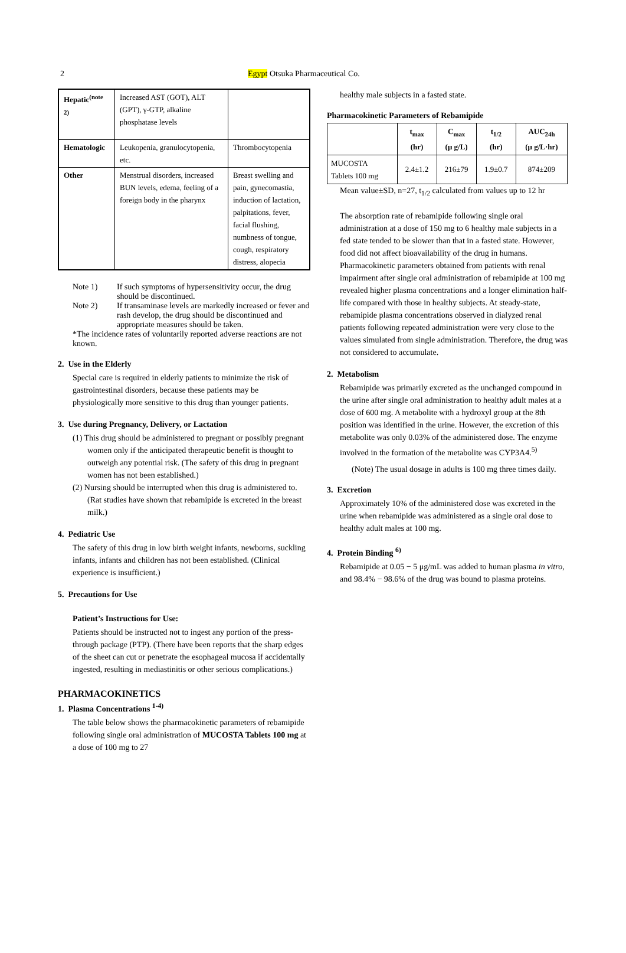2 Egypt Otsuka Pharmaceutical Co.
| Hepatic<sup>(note 2)</sup> | Increased AST (GOT), ALT (GPT), γ-GTP, alkaline phosphatase levels | |
| Hematologic | Leukopenia, granulocytopenia, etc. | Thrombocytopenia |
| Other | Menstrual disorders, increased BUN levels, edema, feeling of a foreign body in the pharynx | Breast swelling and pain, gynecomastia, induction of lactation, palpitations, fever, facial flushing, numbness of tongue, cough, respiratory distress, alopecia |
Note 1) If such symptoms of hypersensitivity occur, the drug should be discontinued.
Note 2) If transaminase levels are markedly increased or fever and rash develop, the drug should be discontinued and appropriate measures should be taken.
*The incidence rates of voluntarily reported adverse reactions are not known.
2. Use in the Elderly
Special care is required in elderly patients to minimize the risk of gastrointestinal disorders, because these patients may be physiologically more sensitive to this drug than younger patients.
3. Use during Pregnancy, Delivery, or Lactation
(1) This drug should be administered to pregnant or possibly pregnant women only if the anticipated therapeutic benefit is thought to outweigh any potential risk. (The safety of this drug in pregnant women has not been established.)
(2) Nursing should be interrupted when this drug is administered to. (Rat studies have shown that rebamipide is excreted in the breast milk.)
4. Pediatric Use
The safety of this drug in low birth weight infants, newborns, suckling infants, infants and children has not been established. (Clinical experience is insufficient.)
5. Precautions for Use
Patient’s Instructions for Use:
Patients should be instructed not to ingest any portion of the press-through package (PTP). (There have been reports that the sharp edges of the sheet can cut or penetrate the esophageal mucosa if accidentally ingested, resulting in mediastinitis or other serious complications.)
PHARMACOKINETICS
1. Plasma Concentrations <sup>1-4)</sup>
The table below shows the pharmacokinetic parameters of rebamipide following single oral administration of MUCOSTA Tablets 100 mg at a dose of 100 mg to 27
healthy male subjects in a fasted state.
Pharmacokinetic Parameters of Rebamipide
| | t<sub>max</sub> (hr) | C<sub>max</sub> (μ g/L) | t<sub>1/2</sub> (hr) | AUC<sub>24h</sub> (μ g/L·hr) |
| --- | --- | --- | --- | --- |
| MUCOSTA Tablets 100 mg | 2.4±1.2 | 216±79 | 1.9±0.7 | 874±209 |
Mean value±SD, n=27, t<sub>1/2</sub> calculated from values up to 12 hr
The absorption rate of rebamipide following single oral administration at a dose of 150 mg to 6 healthy male subjects in a fed state tended to be slower than that in a fasted state. However, food did not affect bioavailability of the drug in humans.
Pharmacokinetic parameters obtained from patients with renal impairment after single oral administration of rebamipide at 100 mg revealed higher plasma concentrations and a longer elimination half-life compared with those in healthy subjects. At steady-state, rebamipide plasma concentrations observed in dialyzed renal patients following repeated administration were very close to the values simulated from single administration. Therefore, the drug was not considered to accumulate.
2. Metabolism
Rebamipide was primarily excreted as the unchanged compound in the urine after single oral administration to healthy adult males at a dose of 600 mg. A metabolite with a hydroxyl group at the 8th position was identified in the urine. However, the excretion of this metabolite was only 0.03% of the administered dose. The enzyme involved in the formation of the metabolite was CYP3A4.<sup>5)</sup>
(Note) The usual dosage in adults is 100 mg three times daily.
3. Excretion
Approximately 10% of the administered dose was excreted in the urine when rebamipide was administered as a single oral dose to healthy adult males at 100 mg.
4. Protein Binding <sup>6)</sup>
Rebamipide at 0.05 − 5 μg/mL was added to human plasma in vitro, and 98.4% − 98.6% of the drug was bound to plasma proteins.